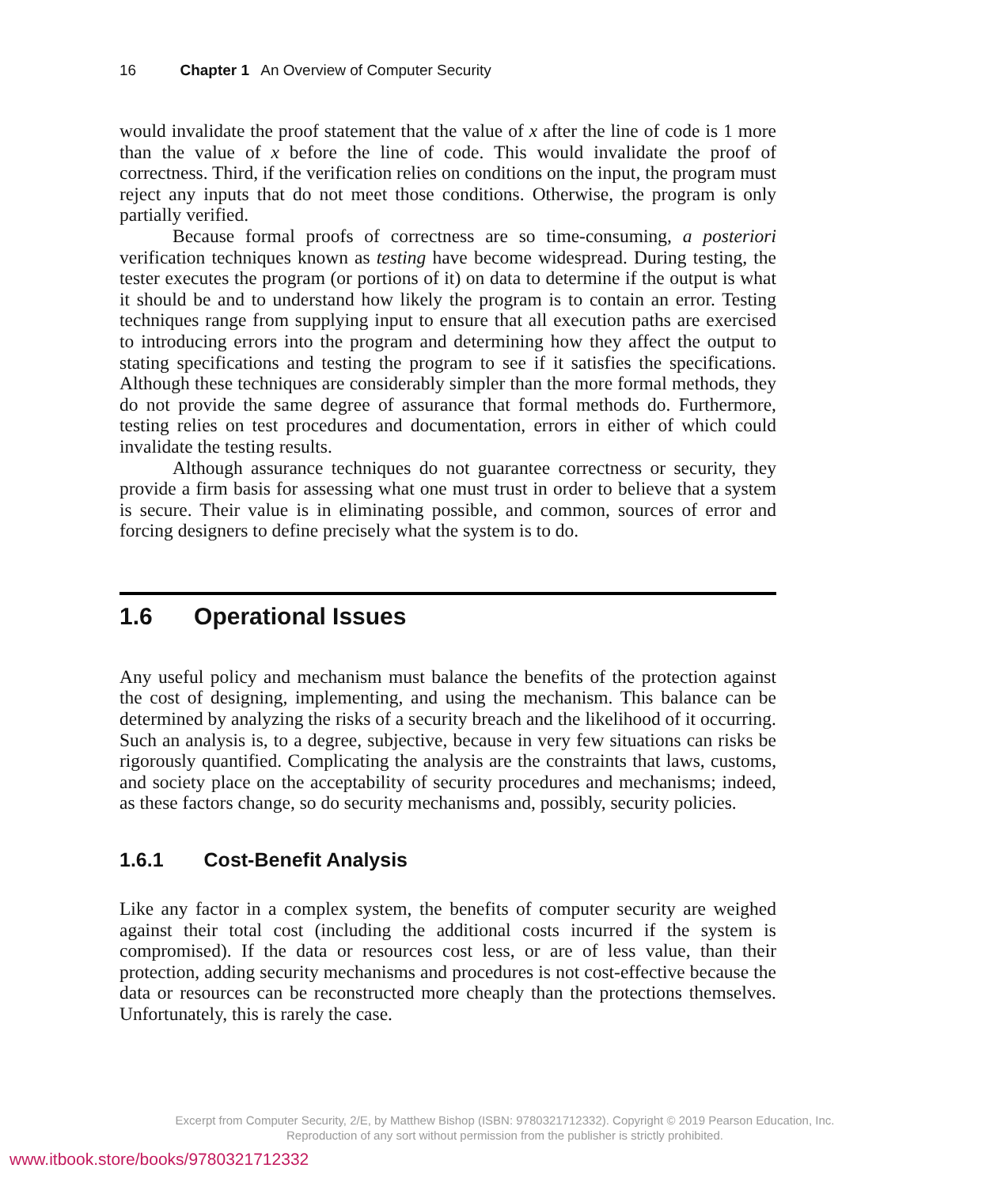16 Chapter 1 An Overview of Computer Security
would invalidate the proof statement that the value of x after the line of code is 1 more than the value of x before the line of code. This would invalidate the proof of correctness. Third, if the verification relies on conditions on the input, the program must reject any inputs that do not meet those conditions. Otherwise, the program is only partially verified.
Because formal proofs of correctness are so time-consuming, a posteriori verification techniques known as testing have become widespread. During testing, the tester executes the program (or portions of it) on data to determine if the output is what it should be and to understand how likely the program is to contain an error. Testing techniques range from supplying input to ensure that all execution paths are exercised to introducing errors into the program and determining how they affect the output to stating specifications and testing the program to see if it satisfies the specifications. Although these techniques are considerably simpler than the more formal methods, they do not provide the same degree of assurance that formal methods do. Furthermore, testing relies on test procedures and documentation, errors in either of which could invalidate the testing results.
Although assurance techniques do not guarantee correctness or security, they provide a firm basis for assessing what one must trust in order to believe that a system is secure. Their value is in eliminating possible, and common, sources of error and forcing designers to define precisely what the system is to do.
1.6 Operational Issues
Any useful policy and mechanism must balance the benefits of the protection against the cost of designing, implementing, and using the mechanism. This balance can be determined by analyzing the risks of a security breach and the likelihood of it occurring. Such an analysis is, to a degree, subjective, because in very few situations can risks be rigorously quantified. Complicating the analysis are the constraints that laws, customs, and society place on the acceptability of security procedures and mechanisms; indeed, as these factors change, so do security mechanisms and, possibly, security policies.
1.6.1 Cost-Benefit Analysis
Like any factor in a complex system, the benefits of computer security are weighed against their total cost (including the additional costs incurred if the system is compromised). If the data or resources cost less, or are of less value, than their protection, adding security mechanisms and procedures is not cost-effective because the data or resources can be reconstructed more cheaply than the protections themselves. Unfortunately, this is rarely the case.
Excerpt from Computer Security, 2/E, by Matthew Bishop (ISBN: 9780321712332). Copyright © 2019 Pearson Education, Inc.
Reproduction of any sort without permission from the publisher is strictly prohibited.
www.itbook.store/books/9780321712332